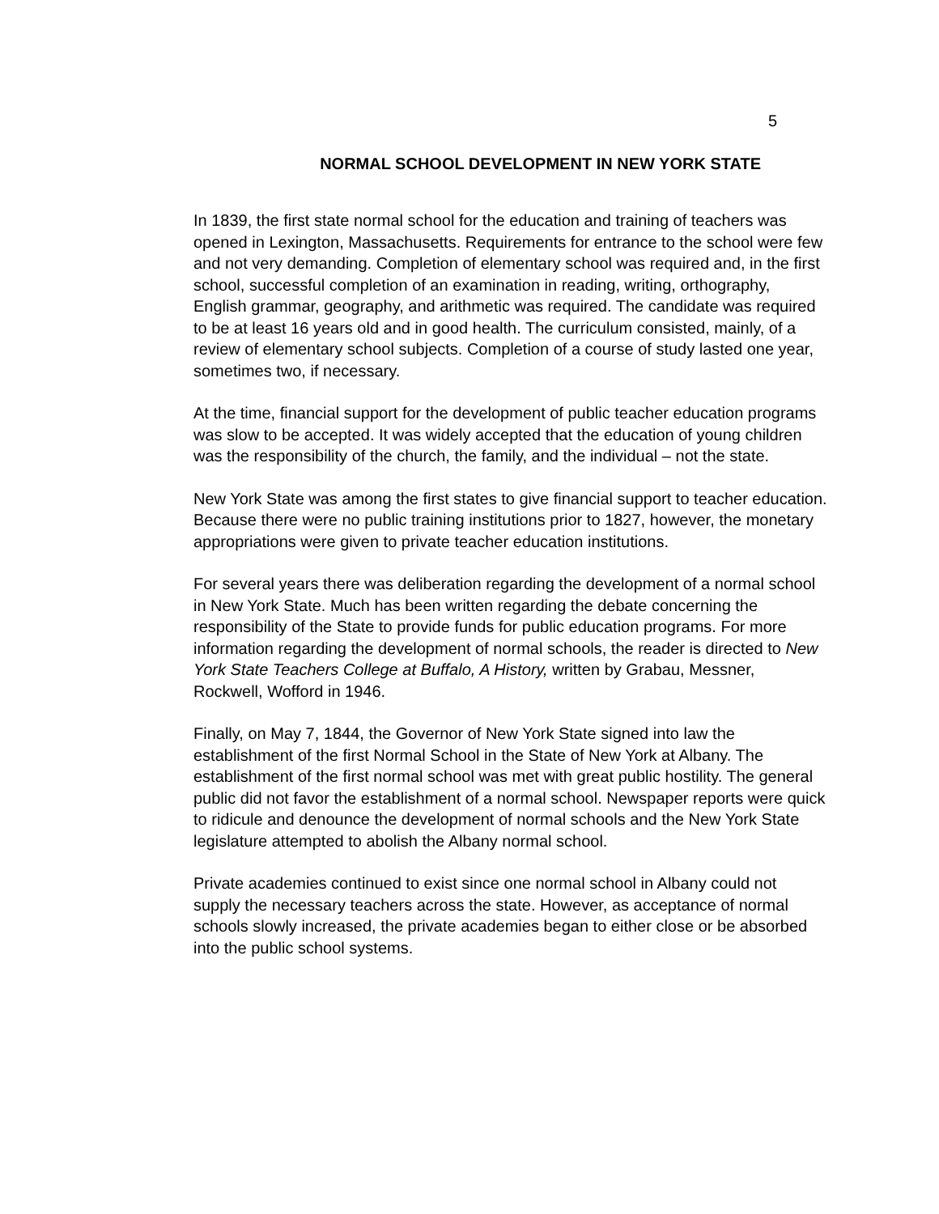5
NORMAL SCHOOL DEVELOPMENT IN NEW YORK STATE
In 1839, the first state normal school for the education and training of teachers was opened in Lexington, Massachusetts. Requirements for entrance to the school were few and not very demanding. Completion of elementary school was required and, in the first school, successful completion of an examination in reading, writing, orthography, English grammar, geography, and arithmetic was required. The candidate was required to be at least 16 years old and in good health. The curriculum consisted, mainly, of a review of elementary school subjects. Completion of a course of study lasted one year, sometimes two, if necessary.
At the time, financial support for the development of public teacher education programs was slow to be accepted. It was widely accepted that the education of young children was the responsibility of the church, the family, and the individual – not the state.
New York State was among the first states to give financial support to teacher education. Because there were no public training institutions prior to 1827, however, the monetary appropriations were given to private teacher education institutions.
For several years there was deliberation regarding the development of a normal school in New York State. Much has been written regarding the debate concerning the responsibility of the State to provide funds for public education programs. For more information regarding the development of normal schools, the reader is directed to New York State Teachers College at Buffalo, A History, written by Grabau, Messner, Rockwell, Wofford in 1946.
Finally, on May 7, 1844, the Governor of New York State signed into law the establishment of the first Normal School in the State of New York at Albany. The establishment of the first normal school was met with great public hostility. The general public did not favor the establishment of a normal school. Newspaper reports were quick to ridicule and denounce the development of normal schools and the New York State legislature attempted to abolish the Albany normal school.
Private academies continued to exist since one normal school in Albany could not supply the necessary teachers across the state. However, as acceptance of normal schools slowly increased, the private academies began to either close or be absorbed into the public school systems.